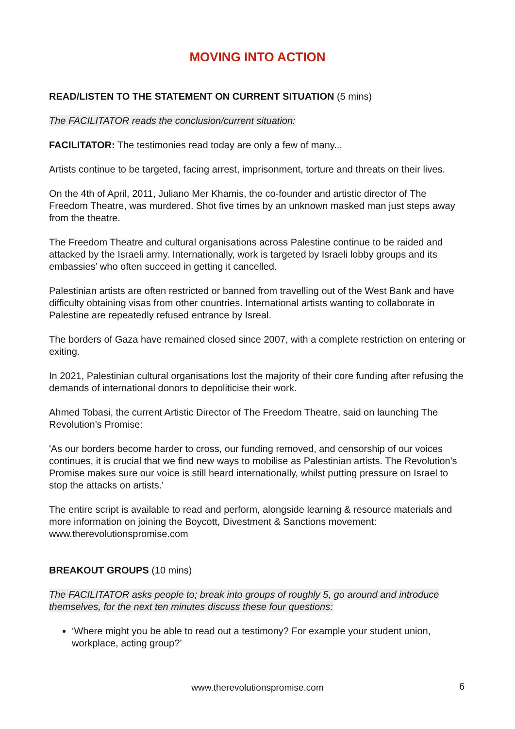MOVING INTO ACTION
READ/LISTEN TO THE STATEMENT ON CURRENT SITUATION (5 mins)
The FACILITATOR reads the conclusion/current situation:
FACILITATOR: The testimonies read today are only a few of many...
Artists continue to be targeted, facing arrest, imprisonment, torture and threats on their lives.
On the 4th of April, 2011, Juliano Mer Khamis, the co-founder and artistic director of The Freedom Theatre, was murdered. Shot five times by an unknown masked man just steps away from the theatre.
The Freedom Theatre and cultural organisations across Palestine continue to be raided and attacked by the Israeli army. Internationally, work is targeted by Israeli lobby groups and its embassies’ who often succeed in getting it cancelled.
Palestinian artists are often restricted or banned from travelling out of the West Bank and have difficulty obtaining visas from other countries. International artists wanting to collaborate in Palestine are repeatedly refused entrance by Isreal.
The borders of Gaza have remained closed since 2007, with a complete restriction on entering or exiting.
In 2021, Palestinian cultural organisations lost the majority of their core funding after refusing the demands of international donors to depoliticise their work.
Ahmed Tobasi, the current Artistic Director of The Freedom Theatre, said on launching The Revolution’s Promise:
'As our borders become harder to cross, our funding removed, and censorship of our voices continues, it is crucial that we find new ways to mobilise as Palestinian artists. The Revolution's Promise makes sure our voice is still heard internationally, whilst putting pressure on Israel to stop the attacks on artists.'
The entire script is available to read and perform, alongside learning & resource materials and more information on joining the Boycott, Divestment & Sanctions movement: www.therevolutionspromise.com
BREAKOUT GROUPS (10 mins)
The FACILITATOR asks people to; break into groups of roughly 5, go around and introduce themselves, for the next ten minutes discuss these four questions:
‘Where might you be able to read out a testimony? For example your student union, workplace, acting group?’
www.therevolutionspromise.com 6